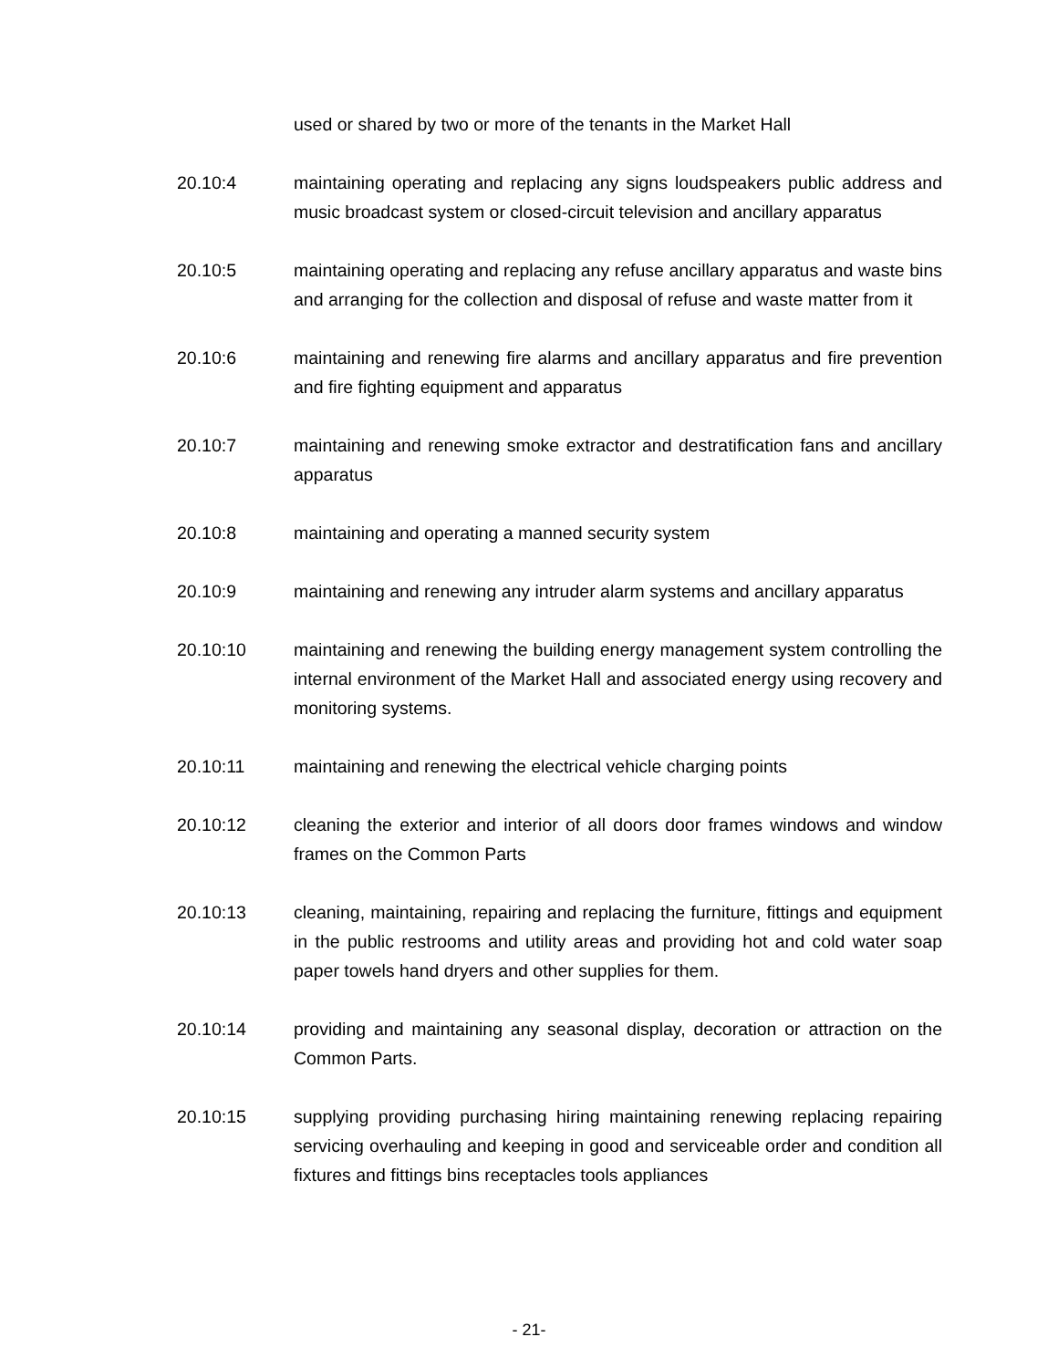used or shared by two or more of the tenants in the Market Hall
20.10:4 maintaining operating and replacing any signs loudspeakers public address and music broadcast system or closed-circuit television and ancillary apparatus
20.10:5 maintaining operating and replacing any refuse ancillary apparatus and waste bins and arranging for the collection and disposal of refuse and waste matter from it
20.10:6 maintaining and renewing fire alarms and ancillary apparatus and fire prevention and fire fighting equipment and apparatus
20.10:7 maintaining and renewing smoke extractor and destratification fans and ancillary apparatus
20.10:8 maintaining and operating a manned security system
20.10:9 maintaining and renewing any intruder alarm systems and ancillary apparatus
20.10:10 maintaining and renewing the building energy management system controlling the internal environment of the Market Hall and associated energy using recovery and monitoring systems.
20.10:11 maintaining and renewing the electrical vehicle charging points
20.10:12 cleaning the exterior and interior of all doors door frames windows and window frames on the Common Parts
20.10:13 cleaning, maintaining, repairing and replacing the furniture, fittings and equipment in the public restrooms and utility areas and providing hot and cold water soap paper towels hand dryers and other supplies for them.
20.10:14 providing and maintaining any seasonal display, decoration or attraction on the Common Parts.
20.10:15 supplying providing purchasing hiring maintaining renewing replacing repairing servicing overhauling and keeping in good and serviceable order and condition all fixtures and fittings bins receptacles tools appliances
- 21-